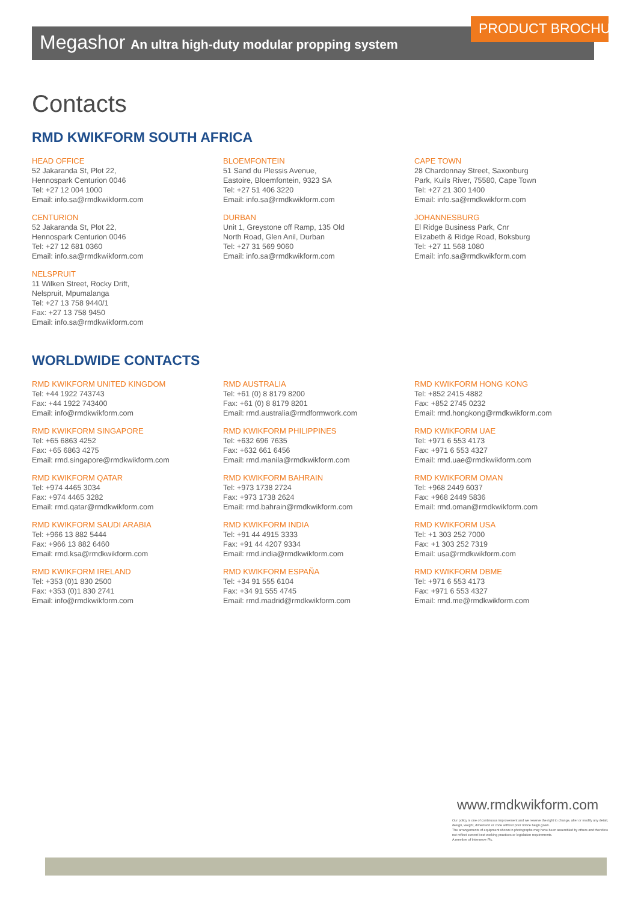Megashor An ultra high-duty modular propping system
PRODUCT BROCHURE
Contacts
RMD KWIKFORM SOUTH AFRICA
HEAD OFFICE
52 Jakaranda St, Plot 22,
Hennospark Centurion 0046
Tel: +27 12 004 1000
Email: info.sa@rmdkwikform.com
CENTURION
52 Jakaranda St, Plot 22,
Hennospark Centurion 0046
Tel: +27 12 681 0360
Email: info.sa@rmdkwikform.com
NELSPRUIT
11 Wilken Street, Rocky Drift,
Nelspruit, Mpumalanga
Tel: +27 13 758 9440/1
Fax: +27 13 758 9450
Email: info.sa@rmdkwikform.com
BLOEMFONTEIN
51 Sand du Plessis Avenue,
Eastoire, Bloemfontein, 9323 SA
Tel: +27 51 406 3220
Email: info.sa@rmdkwikform.com
DURBAN
Unit 1, Greystone off Ramp, 135 Old
North Road, Glen Anil, Durban
Tel: +27 31 569 9060
Email: info.sa@rmdkwikform.com
CAPE TOWN
28 Chardonnay Street, Saxonburg
Park, Kuils River, 75580, Cape Town
Tel: +27 21 300 1400
Email: info.sa@rmdkwikform.com
JOHANNESBURG
El Ridge Business Park, Cnr
Elizabeth & Ridge Road, Boksburg
Tel: +27 11 568 1080
Email: info.sa@rmdkwikform.com
WORLDWIDE CONTACTS
RMD KWIKFORM UNITED KINGDOM
Tel: +44 1922 743743
Fax: +44 1922 743400
Email: info@rmdkwikform.com
RMD KWIKFORM SINGAPORE
Tel: +65 6863 4252
Fax: +65 6863 4275
Email: rmd.singapore@rmdkwikform.com
RMD KWIKFORM QATAR
Tel: +974 4465 3034
Fax: +974 4465 3282
Email: rmd.qatar@rmdkwikform.com
RMD KWIKFORM SAUDI ARABIA
Tel: +966 13 882 5444
Fax: +966 13 882 6460
Email: rmd.ksa@rmdkwikform.com
RMD KWIKFORM IRELAND
Tel: +353 (0)1 830 2500
Fax: +353 (0)1 830 2741
Email: info@rmdkwikform.com
RMD AUSTRALIA
Tel: +61 (0) 8 8179 8200
Fax: +61 (0) 8 8179 8201
Email: rmd.australia@rmdformwork.com
RMD KWIKFORM PHILIPPINES
Tel: +632 696 7635
Fax: +632 661 6456
Email: rmd.manila@rmdkwikform.com
RMD KWIKFORM BAHRAIN
Tel: +973 1738 2724
Fax: +973 1738 2624
Email: rmd.bahrain@rmdkwikform.com
RMD KWIKFORM INDIA
Tel: +91 44 4915 3333
Fax: +91 44 4207 9334
Email: rmd.india@rmdkwikform.com
RMD KWIKFORM ESPAÑA
Tel: +34 91 555 6104
Fax: +34 91 555 4745
Email: rmd.madrid@rmdkwikform.com
RMD KWIKFORM HONG KONG
Tel: +852 2415 4882
Fax: +852 2745 0232
Email: rmd.hongkong@rmdkwikform.com
RMD KWIKFORM UAE
Tel: +971 6 553 4173
Fax: +971 6 553 4327
Email: rmd.uae@rmdkwikform.com
RMD KWIKFORM OMAN
Tel: +968 2449 6037
Fax: +968 2449 5836
Email: rmd.oman@rmdkwikform.com
RMD KWIKFORM USA
Tel: +1 303 252 7000
Fax: +1 303 252 7319
Email: usa@rmdkwikform.com
RMD KWIKFORM DBME
Tel: +971 6 553 4173
Fax: +971 6 553 4327
Email: rmd.me@rmdkwikform.com
www.rmdkwikform.com
Our policy is one of continuous improvement and we reserve the right to change, alter or modify any detail, design, weight, dimension or code without prior notice beign given.
The arrangements of equipment shown in photographs may have been assembled by others and therefore not reflect current best working practices or legislation requirements.
A member of Interserve Plc.